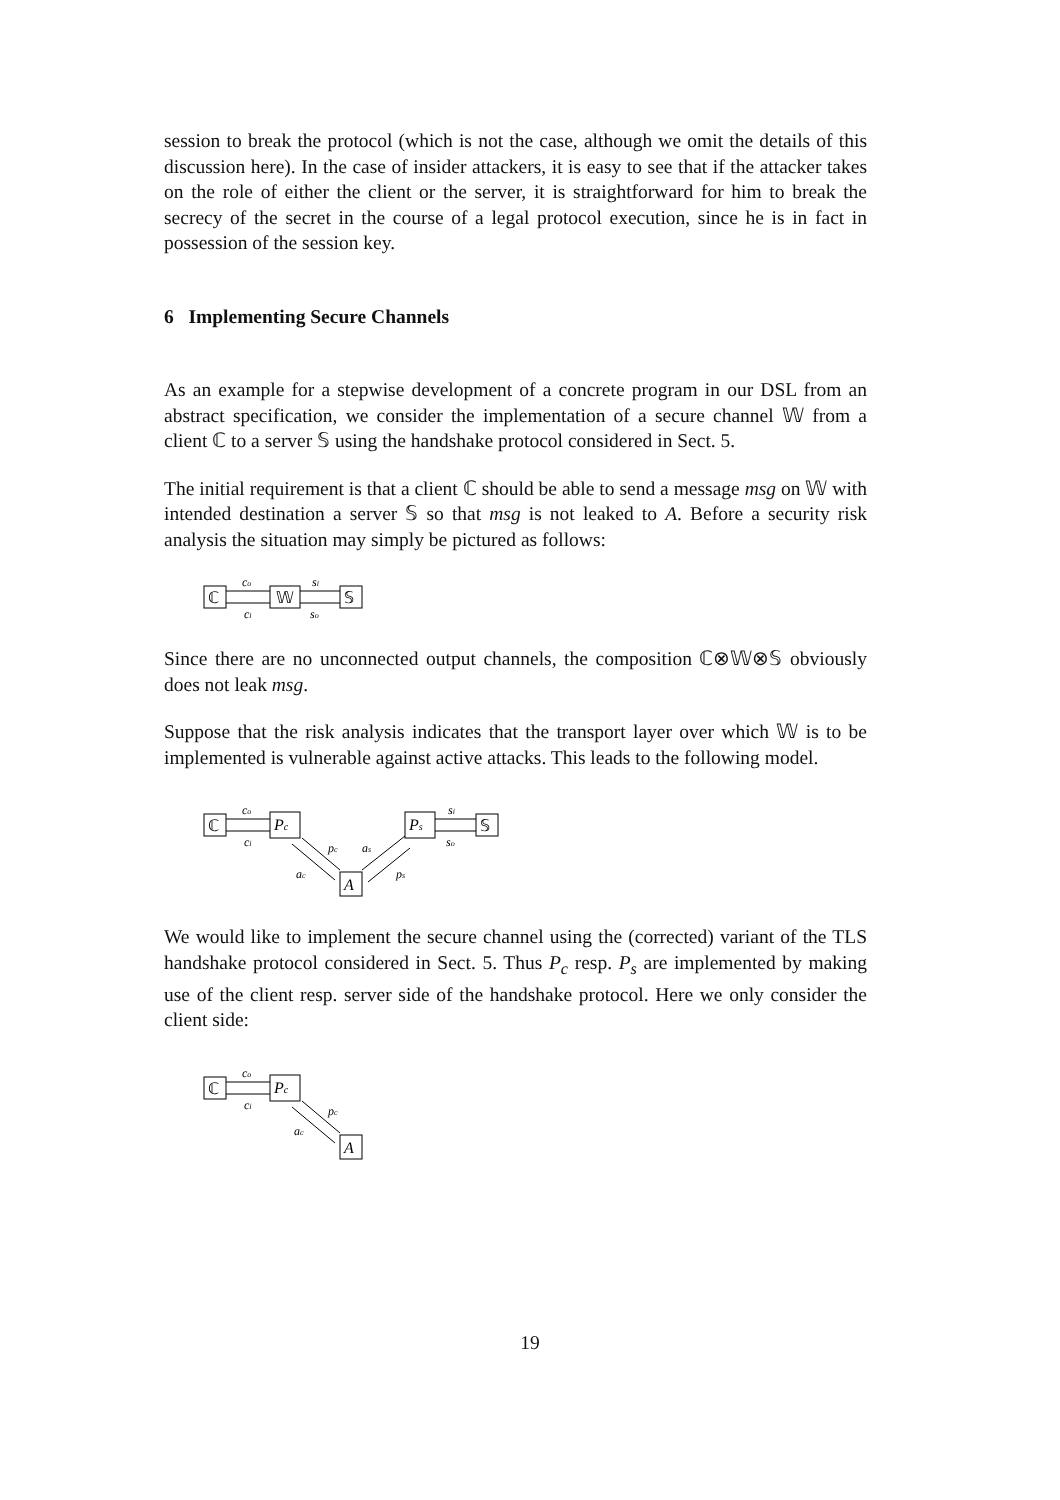session to break the protocol (which is not the case, although we omit the details of this discussion here). In the case of insider attackers, it is easy to see that if the attacker takes on the role of either the client or the server, it is straightforward for him to break the secrecy of the secret in the course of a legal protocol execution, since he is in fact in possession of the session key.
6 Implementing Secure Channels
As an example for a stepwise development of a concrete program in our DSL from an abstract specification, we consider the implementation of a secure channel 𝕎 from a client ℂ to a server 𝕊 using the handshake protocol considered in Sect. 5.
The initial requirement is that a client ℂ should be able to send a message msg on 𝕎 with intended destination a server 𝕊 so that msg is not leaked to A. Before a security risk analysis the situation may simply be pictured as follows:
ℂ
𝕎
𝕊
co
ci
si
so
Since there are no unconnected output channels, the composition ℂ⊗𝕎⊗𝕊 obviously does not leak msg.
Suppose that the risk analysis indicates that the transport layer over which 𝕎 is to be implemented is vulnerable against active attacks. This leads to the following model.
ℂ
Pc
co
ci
Ps
𝕊
si
so
A
pc
ac
as
ps
We would like to implement the secure channel using the (corrected) variant of the TLS handshake protocol considered in Sect. 5. Thus P<sub>c</sub> resp. P<sub>s</sub> are implemented by making use of the client resp. server side of the handshake protocol. Here we only consider the client side:
ℂ
Pc
co
ci
A
pc
ac
19